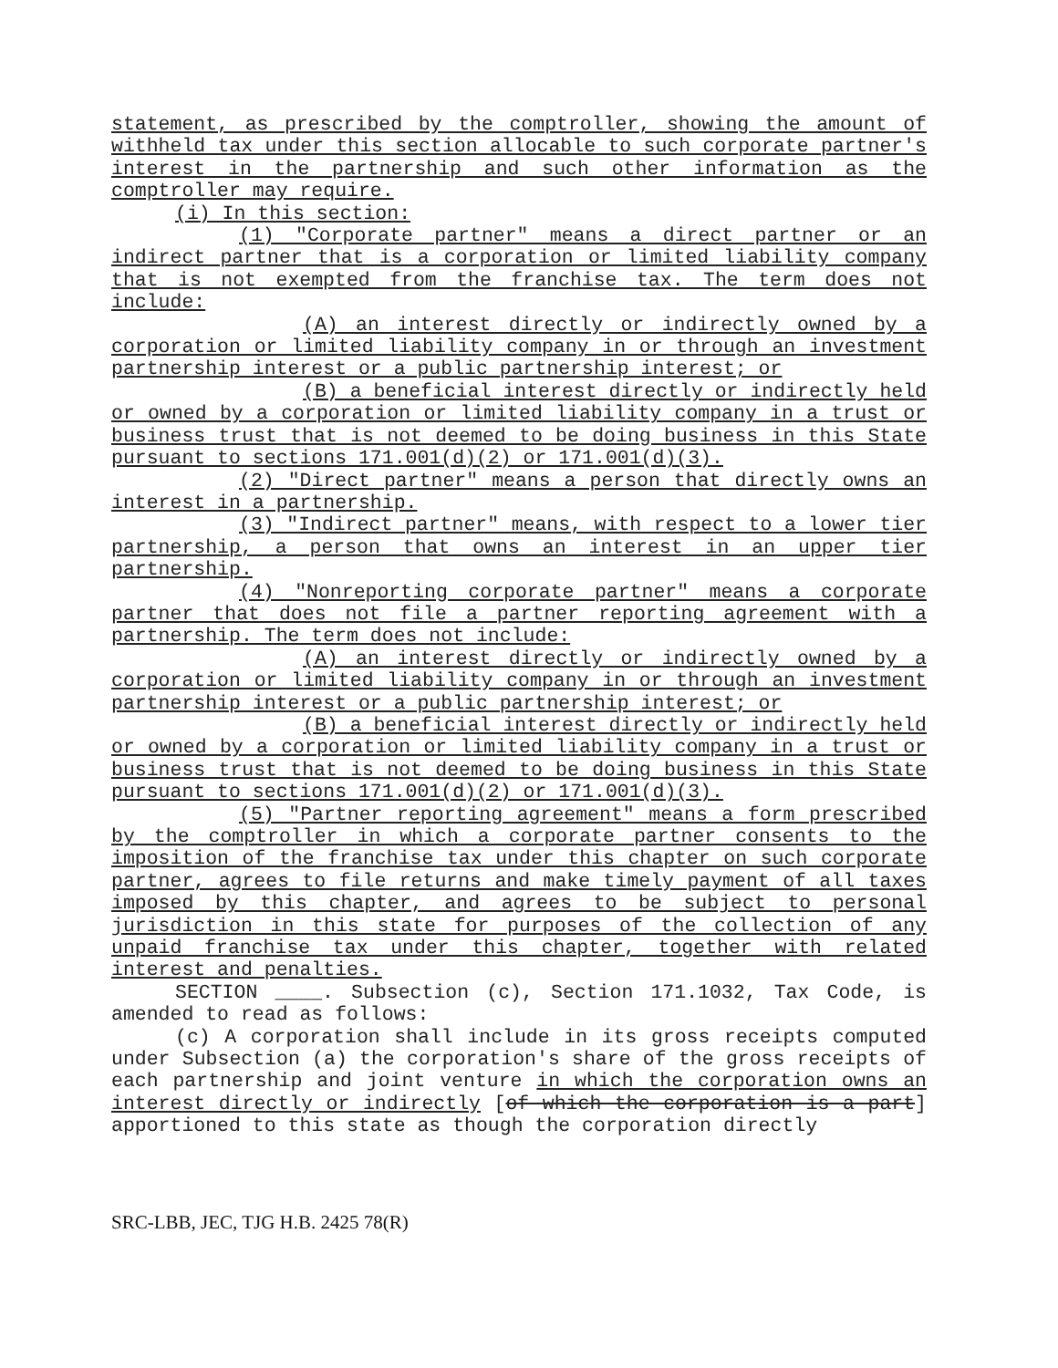statement, as prescribed by the comptroller, showing the amount of withheld tax under this section allocable to such corporate partner's interest in the partnership and such other information as the comptroller may require.
(i) In this section:
(1) "Corporate partner" means a direct partner or an indirect partner that is a corporation or limited liability company that is not exempted from the franchise tax. The term does not include:
(A) an interest directly or indirectly owned by a corporation or limited liability company in or through an investment partnership interest or a public partnership interest; or
(B) a beneficial interest directly or indirectly held or owned by a corporation or limited liability company in a trust or business trust that is not deemed to be doing business in this State pursuant to sections 171.001(d)(2) or 171.001(d)(3).
(2) "Direct partner" means a person that directly owns an interest in a partnership.
(3) "Indirect partner" means, with respect to a lower tier partnership, a person that owns an interest in an upper tier partnership.
(4) "Nonreporting corporate partner" means a corporate partner that does not file a partner reporting agreement with a partnership. The term does not include:
(A) an interest directly or indirectly owned by a corporation or limited liability company in or through an investment partnership interest or a public partnership interest; or
(B) a beneficial interest directly or indirectly held or owned by a corporation or limited liability company in a trust or business trust that is not deemed to be doing business in this State pursuant to sections 171.001(d)(2) or 171.001(d)(3).
(5) "Partner reporting agreement" means a form prescribed by the comptroller in which a corporate partner consents to the imposition of the franchise tax under this chapter on such corporate partner, agrees to file returns and make timely payment of all taxes imposed by this chapter, and agrees to be subject to personal jurisdiction in this state for purposes of the collection of any unpaid franchise tax under this chapter, together with related interest and penalties.
SECTION ____. Subsection (c), Section 171.1032, Tax Code, is amended to read as follows:
(c) A corporation shall include in its gross receipts computed under Subsection (a) the corporation's share of the gross receipts of each partnership and joint venture in which the corporation owns an interest directly or indirectly [of which the corporation is a part] apportioned to this state as though the corporation directly
SRC-LBB, JEC, TJG H.B. 2425 78(R)